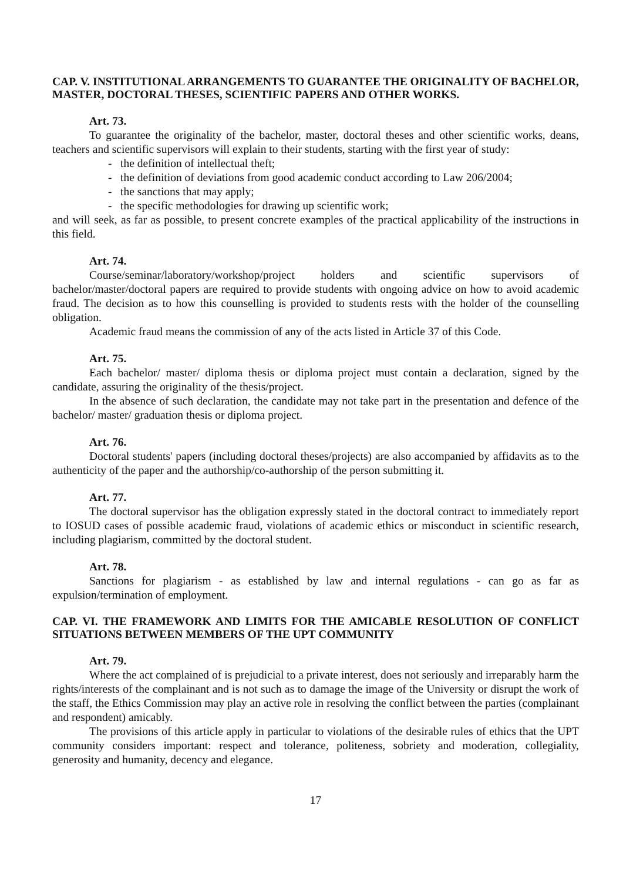CAP. V. INSTITUTIONAL ARRANGEMENTS TO GUARANTEE THE ORIGINALITY OF BACHELOR, MASTER, DOCTORAL THESES, SCIENTIFIC PAPERS AND OTHER WORKS.
Art. 73.
To guarantee the originality of the bachelor, master, doctoral theses and other scientific works, deans, teachers and scientific supervisors will explain to their students, starting with the first year of study:
- the definition of intellectual theft;
- the definition of deviations from good academic conduct according to Law 206/2004;
- the sanctions that may apply;
- the specific methodologies for drawing up scientific work;
and will seek, as far as possible, to present concrete examples of the practical applicability of the instructions in this field.
Art. 74.
Course/seminar/laboratory/workshop/project holders and scientific supervisors of bachelor/master/doctoral papers are required to provide students with ongoing advice on how to avoid academic fraud. The decision as to how this counselling is provided to students rests with the holder of the counselling obligation.
Academic fraud means the commission of any of the acts listed in Article 37 of this Code.
Art. 75.
Each bachelor/ master/ diploma thesis or diploma project must contain a declaration, signed by the candidate, assuring the originality of the thesis/project.
In the absence of such declaration, the candidate may not take part in the presentation and defence of the bachelor/ master/ graduation thesis or diploma project.
Art. 76.
Doctoral students' papers (including doctoral theses/projects) are also accompanied by affidavits as to the authenticity of the paper and the authorship/co-authorship of the person submitting it.
Art. 77.
The doctoral supervisor has the obligation expressly stated in the doctoral contract to immediately report to IOSUD cases of possible academic fraud, violations of academic ethics or misconduct in scientific research, including plagiarism, committed by the doctoral student.
Art. 78.
Sanctions for plagiarism - as established by law and internal regulations - can go as far as expulsion/termination of employment.
CAP. VI. THE FRAMEWORK AND LIMITS FOR THE AMICABLE RESOLUTION OF CONFLICT SITUATIONS BETWEEN MEMBERS OF THE UPT COMMUNITY
Art. 79.
Where the act complained of is prejudicial to a private interest, does not seriously and irreparably harm the rights/interests of the complainant and is not such as to damage the image of the University or disrupt the work of the staff, the Ethics Commission may play an active role in resolving the conflict between the parties (complainant and respondent) amicably.
The provisions of this article apply in particular to violations of the desirable rules of ethics that the UPT community considers important: respect and tolerance, politeness, sobriety and moderation, collegiality, generosity and humanity, decency and elegance.
17